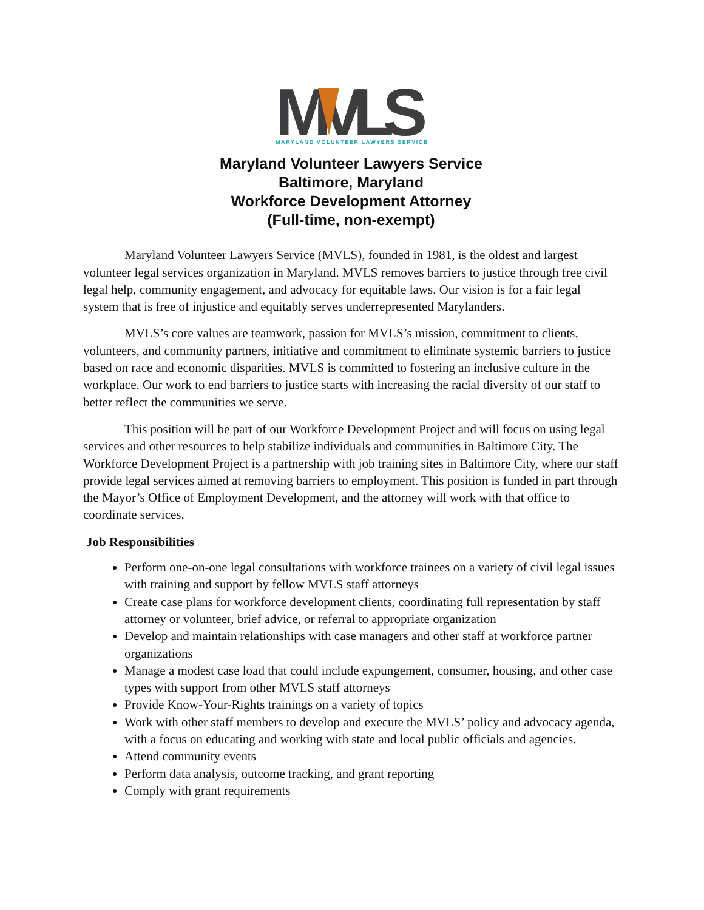MVLS
MARYLAND VOLUNTEER LAWYERS SERVICE
Maryland Volunteer Lawyers Service
Baltimore, Maryland
Workforce Development Attorney
(Full-time, non-exempt)
Maryland Volunteer Lawyers Service (MVLS), founded in 1981, is the oldest and largest volunteer legal services organization in Maryland. MVLS removes barriers to justice through free civil legal help, community engagement, and advocacy for equitable laws. Our vision is for a fair legal system that is free of injustice and equitably serves underrepresented Marylanders.
MVLS’s core values are teamwork, passion for MVLS’s mission, commitment to clients, volunteers, and community partners, initiative and commitment to eliminate systemic barriers to justice based on race and economic disparities. MVLS is committed to fostering an inclusive culture in the workplace. Our work to end barriers to justice starts with increasing the racial diversity of our staff to better reflect the communities we serve.
This position will be part of our Workforce Development Project and will focus on using legal services and other resources to help stabilize individuals and communities in Baltimore City. The Workforce Development Project is a partnership with job training sites in Baltimore City, where our staff provide legal services aimed at removing barriers to employment. This position is funded in part through the Mayor’s Office of Employment Development, and the attorney will work with that office to coordinate services.
Job Responsibilities
Perform one-on-one legal consultations with workforce trainees on a variety of civil legal issues with training and support by fellow MVLS staff attorneys
Create case plans for workforce development clients, coordinating full representation by staff attorney or volunteer, brief advice, or referral to appropriate organization
Develop and maintain relationships with case managers and other staff at workforce partner organizations
Manage a modest case load that could include expungement, consumer, housing, and other case types with support from other MVLS staff attorneys
Provide Know-Your-Rights trainings on a variety of topics
Work with other staff members to develop and execute the MVLS’ policy and advocacy agenda, with a focus on educating and working with state and local public officials and agencies.
Attend community events
Perform data analysis, outcome tracking, and grant reporting
Comply with grant requirements